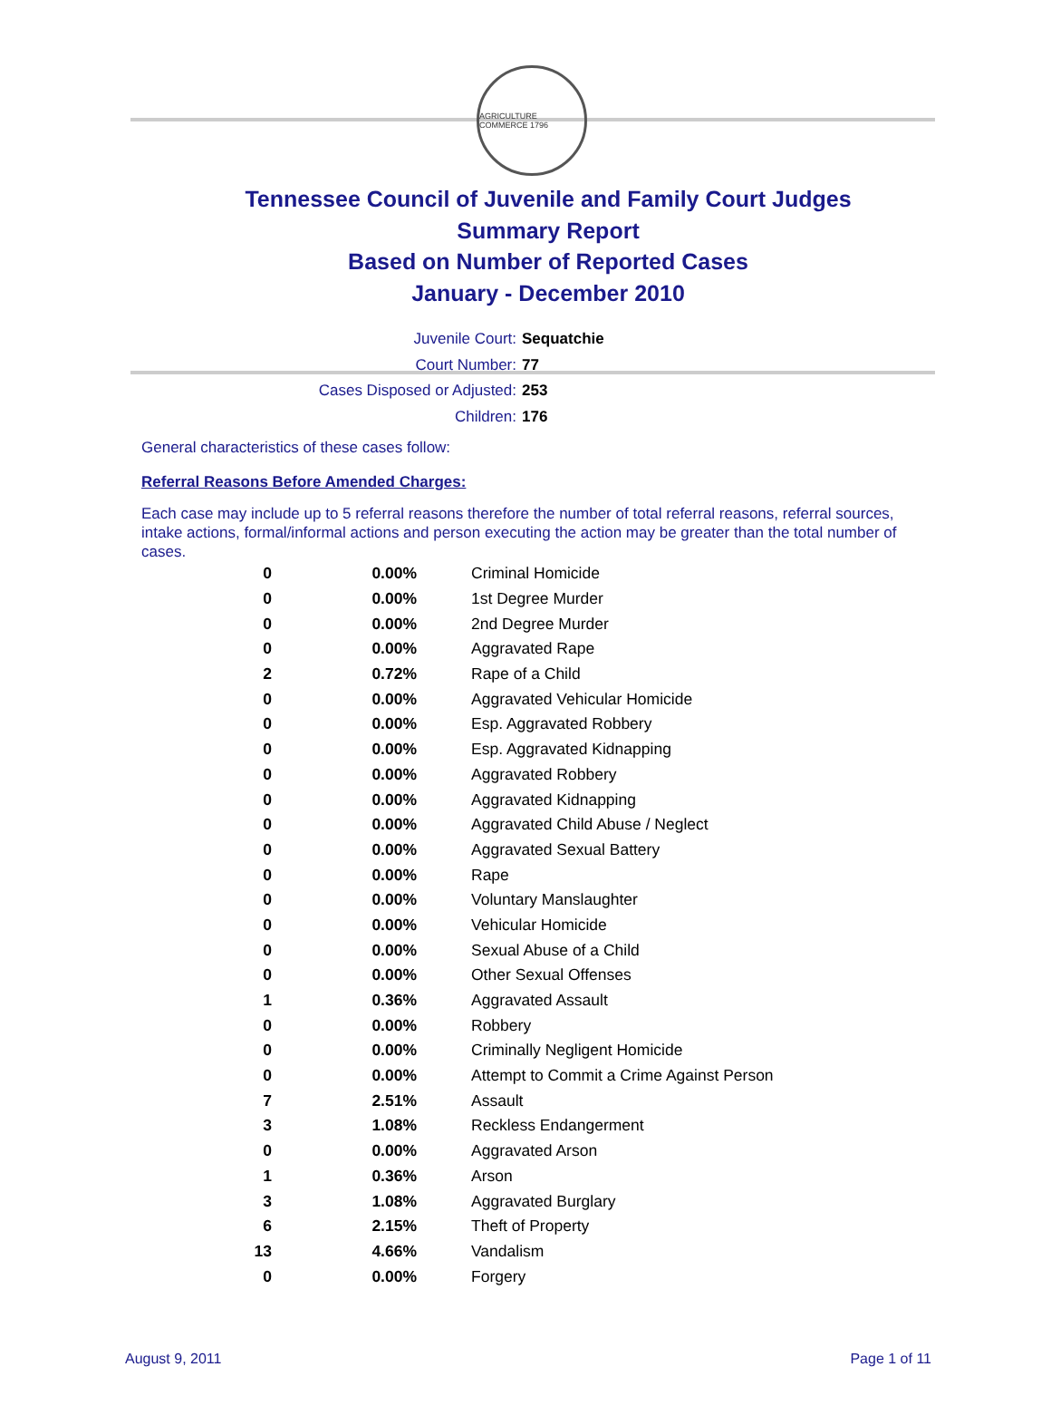AGRICULTURE COMMERCE 1796
Tennessee Council of Juvenile and Family Court Judges
Summary Report
Based on Number of Reported Cases
January - December 2010
Juvenile Court: Sequatchie
Court Number: 77
Cases Disposed or Adjusted: 253
Children: 176
General characteristics of these cases follow:
Referral Reasons Before Amended Charges:
Each case may include up to 5 referral reasons therefore the number of total referral reasons, referral sources, intake actions, formal/informal actions and person executing the action may be greater than the total number of cases.
| 0 | 0.00% | Criminal Homicide |
| 0 | 0.00% | 1st Degree Murder |
| 0 | 0.00% | 2nd Degree Murder |
| 0 | 0.00% | Aggravated Rape |
| 2 | 0.72% | Rape of a Child |
| 0 | 0.00% | Aggravated Vehicular Homicide |
| 0 | 0.00% | Esp. Aggravated Robbery |
| 0 | 0.00% | Esp. Aggravated Kidnapping |
| 0 | 0.00% | Aggravated Robbery |
| 0 | 0.00% | Aggravated Kidnapping |
| 0 | 0.00% | Aggravated Child Abuse / Neglect |
| 0 | 0.00% | Aggravated Sexual Battery |
| 0 | 0.00% | Rape |
| 0 | 0.00% | Voluntary Manslaughter |
| 0 | 0.00% | Vehicular Homicide |
| 0 | 0.00% | Sexual Abuse of a Child |
| 0 | 0.00% | Other Sexual Offenses |
| 1 | 0.36% | Aggravated Assault |
| 0 | 0.00% | Robbery |
| 0 | 0.00% | Criminally Negligent Homicide |
| 0 | 0.00% | Attempt to Commit a Crime Against Person |
| 7 | 2.51% | Assault |
| 3 | 1.08% | Reckless Endangerment |
| 0 | 0.00% | Aggravated Arson |
| 1 | 0.36% | Arson |
| 3 | 1.08% | Aggravated Burglary |
| 6 | 2.15% | Theft of Property |
| 13 | 4.66% | Vandalism |
| 0 | 0.00% | Forgery |
August 9, 2011 Page 1 of 11